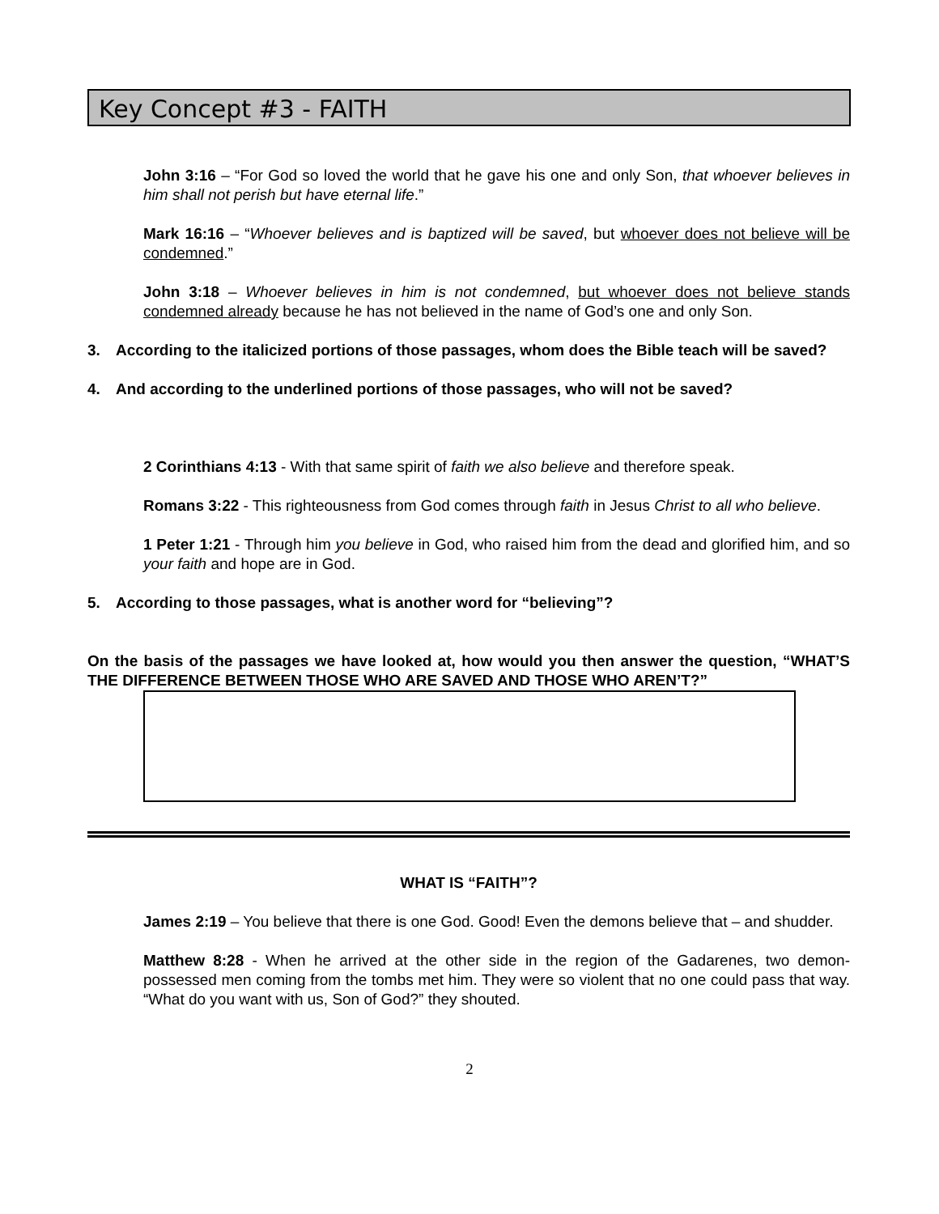Key Concept #3 - FAITH
John 3:16 – “For God so loved the world that he gave his one and only Son, that whoever believes in him shall not perish but have eternal life.”
Mark 16:16 – “Whoever believes and is baptized will be saved, but whoever does not believe will be condemned.”
John 3:18 – Whoever believes in him is not condemned, but whoever does not believe stands condemned already because he has not believed in the name of God’s one and only Son.
3. According to the italicized portions of those passages, whom does the Bible teach will be saved?
4. And according to the underlined portions of those passages, who will not be saved?
2 Corinthians 4:13 - With that same spirit of faith we also believe and therefore speak.
Romans 3:22 - This righteousness from God comes through faith in Jesus Christ to all who believe.
1 Peter 1:21 - Through him you believe in God, who raised him from the dead and glorified him, and so your faith and hope are in God.
5. According to those passages, what is another word for “believing”?
On the basis of the passages we have looked at, how would you then answer the question, “WHAT’S THE DIFFERENCE BETWEEN THOSE WHO ARE SAVED AND THOSE WHO AREN’T?”
WHAT IS “FAITH”?
James 2:19 – You believe that there is one God. Good! Even the demons believe that – and shudder.
Matthew 8:28 - When he arrived at the other side in the region of the Gadarenes, two demon-possessed men coming from the tombs met him. They were so violent that no one could pass that way. “What do you want with us, Son of God?” they shouted.
2